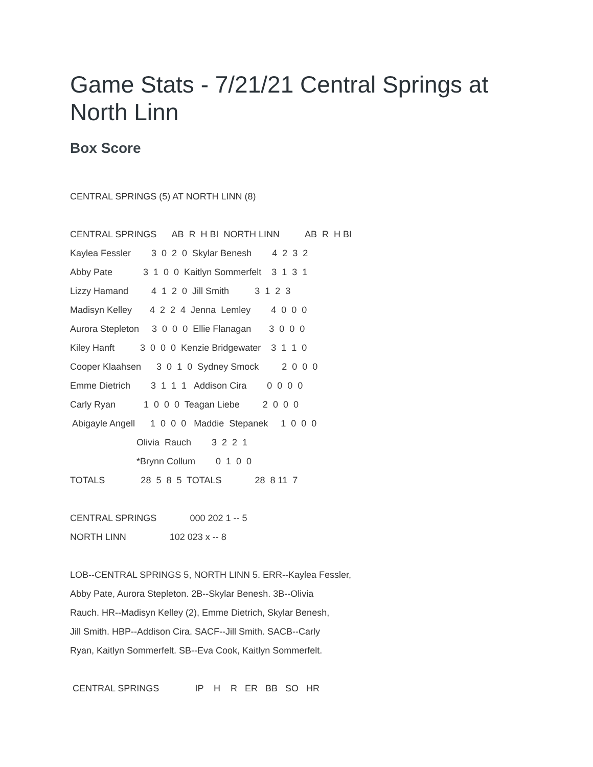Game Stats - 7/21/21 Central Springs at
North Linn
Box Score
CENTRAL SPRINGS (5) AT NORTH LINN (8)
CENTRAL SPRINGS AB R H BI NORTH LINN AB R H BI
Kaylea Fessler 3 0 2 0 Skylar Benesh 4 2 3 2
Abby Pate 3 1 0 0 Kaitlyn Sommerfelt 3 1 3 1
Lizzy Hamand 4 1 2 0 Jill Smith 3 1 2 3
Madisyn Kelley 4 2 2 4 Jenna Lemley 4 0 0 0
Aurora Stepleton 3 0 0 0 Ellie Flanagan 3 0 0 0
Kiley Hanft 3 0 0 0 Kenzie Bridgewater 3 1 1 0
Cooper Klaahsen 3 0 1 0 Sydney Smock 2 0 0 0
Emme Dietrich 3 1 1 1 Addison Cira 0 0 0 0
Carly Ryan 1 0 0 0 Teagan Liebe 2 0 0 0
Abigayle Angell 1 0 0 0 Maddie Stepanek 1 0 0 0
Olivia Rauch 3 2 2 1
*Brynn Collum 0 1 0 0
TOTALS 28 5 8 5 TOTALS 28 8 11 7
CENTRAL SPRINGS 000 202 1 -- 5
NORTH LINN 102 023 x -- 8
LOB--CENTRAL SPRINGS 5, NORTH LINN 5. ERR--Kaylea Fessler,
Abby Pate, Aurora Stepleton. 2B--Skylar Benesh. 3B--Olivia
Rauch. HR--Madisyn Kelley (2), Emme Dietrich, Skylar Benesh,
Jill Smith. HBP--Addison Cira. SACF--Jill Smith. SACB--Carly
Ryan, Kaitlyn Sommerfelt. SB--Eva Cook, Kaitlyn Sommerfelt.
CENTRAL SPRINGS IP H R ER BB SO HR